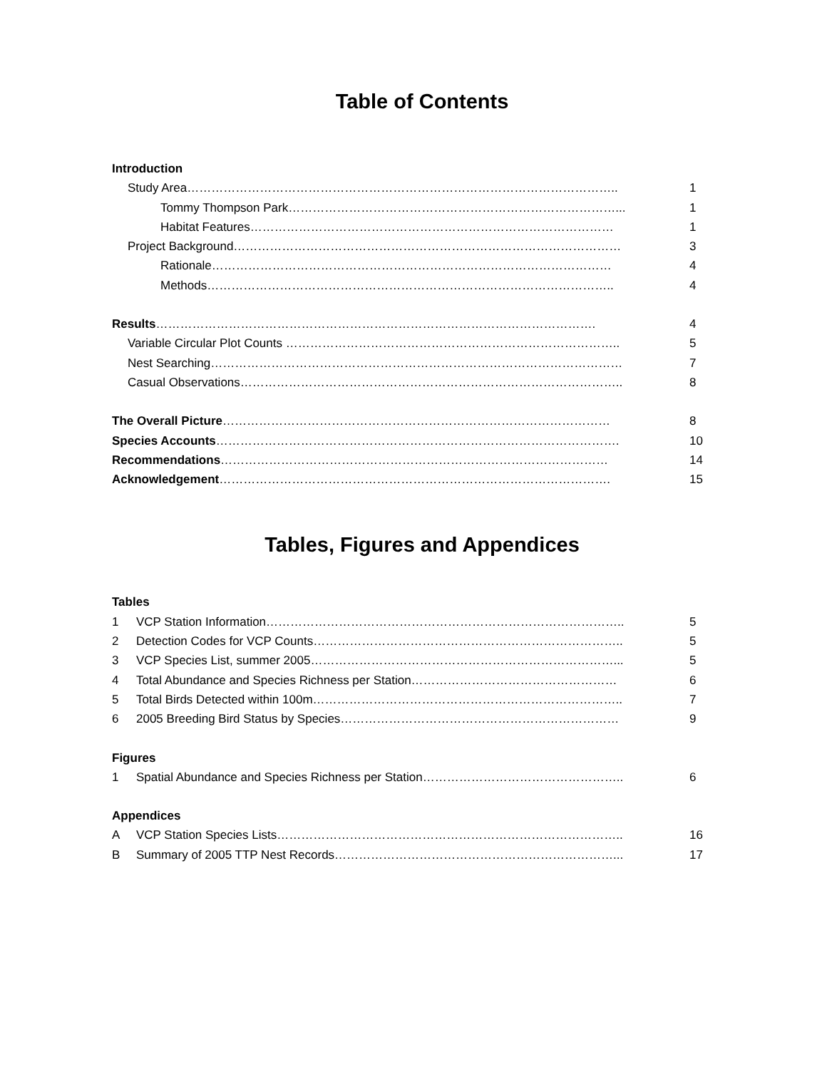Table of Contents
Introduction
Study Area……………………………………………………………………………………………..
1
Tommy Thompson Park………………………………………………………………………...
1
Habitat Features………………………………………………………………………………
1
Project Background……………………………………………………………………………………
3
Rationale………………………………………………………………………………………
4
Methods………………………………………………………………………………………..
4
Results……………………………………………………………………………………………….
4
Variable Circular Plot Counts ………………………………………………………………………..
5
Nest Searching…………………………………………………………………………………………
7
Casual Observations…………………………………………………………………………………..
8
The Overall Picture……………………………………………………………………………………
8
Species Accounts……………………………………………………………………………………….
10
Recommendations……………………………………………………………………………………
14
Acknowledgement…………………………………………………………………………………….
15
Tables, Figures and Appendices
Tables
1 VCP Station Information……………………………………………………………………………..
5
2 Detection Codes for VCP Counts…………………………………………………………………..
5
3 VCP Species List, summer 2005…………………………………………………………………...
5
4 Total Abundance and Species Richness per Station……………………………………………
6
5 Total Birds Detected within 100m…………………………………………………………………..
7
6 2005 Breeding Bird Status by Species……………………………………………………………
9
Figures
1 Spatial Abundance and Species Richness per Station…………………………………………..
6
Appendices
A VCP Station Species Lists…………………………………………………………………………..
16
B Summary of 2005 TTP Nest Records……………………………………………………………...
17